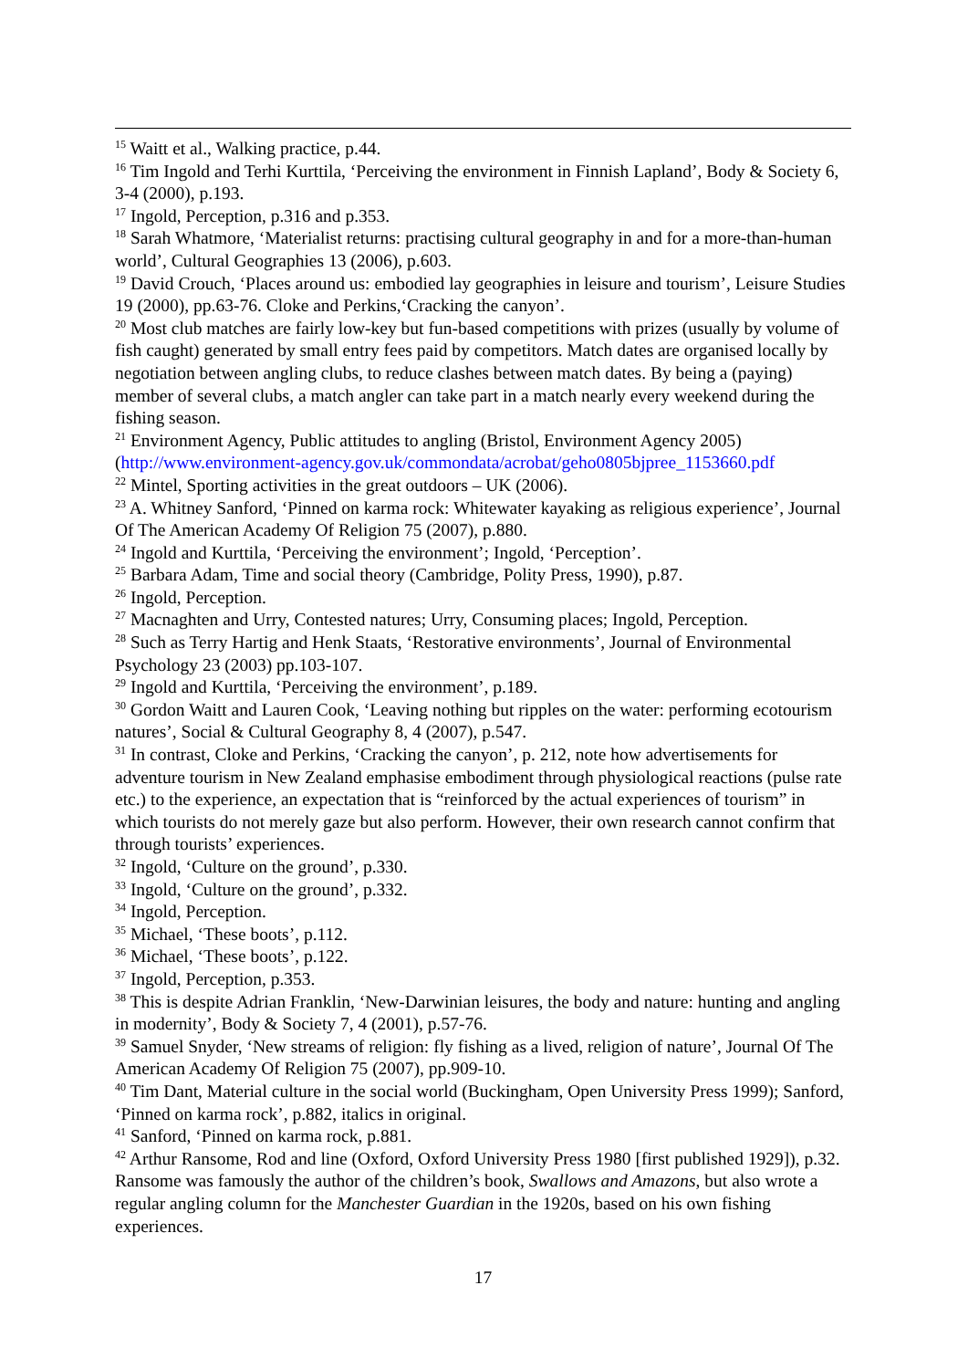<sup>15</sup> Waitt et al., Walking practice, p.44.
<sup>16</sup> Tim Ingold and Terhi Kurttila, ‘Perceiving the environment in Finnish Lapland’, Body & Society 6, 3-4 (2000), p.193.
<sup>17</sup> Ingold, Perception, p.316 and p.353.
<sup>18</sup> Sarah Whatmore, ‘Materialist returns: practising cultural geography in and for a more-than-human world’, Cultural Geographies 13 (2006), p.603.
<sup>19</sup> David Crouch, ‘Places around us: embodied lay geographies in leisure and tourism’, Leisure Studies 19 (2000), pp.63-76. Cloke and Perkins,‘Cracking the canyon’.
<sup>20</sup> Most club matches are fairly low-key but fun-based competitions with prizes (usually by volume of fish caught) generated by small entry fees paid by competitors. Match dates are organised locally by negotiation between angling clubs, to reduce clashes between match dates. By being a (paying) member of several clubs, a match angler can take part in a match nearly every weekend during the fishing season.
<sup>21</sup> Environment Agency, Public attitudes to angling (Bristol, Environment Agency 2005) (http://www.environment-agency.gov.uk/commondata/acrobat/geho0805bjpree_1153660.pdf
<sup>22</sup> Mintel, Sporting activities in the great outdoors – UK (2006).
<sup>23</sup> A. Whitney Sanford, ‘Pinned on karma rock: Whitewater kayaking as religious experience’, Journal Of The American Academy Of Religion 75 (2007), p.880.
<sup>24</sup> Ingold and Kurttila, ‘Perceiving the environment’; Ingold, ‘Perception’.
<sup>25</sup> Barbara Adam, Time and social theory (Cambridge, Polity Press, 1990), p.87.
<sup>26</sup> Ingold, Perception.
<sup>27</sup> Macnaghten and Urry, Contested natures; Urry, Consuming places; Ingold, Perception.
<sup>28</sup> Such as Terry Hartig and Henk Staats, ‘Restorative environments’, Journal of Environmental Psychology 23 (2003) pp.103-107.
<sup>29</sup> Ingold and Kurttila, ‘Perceiving the environment’, p.189.
<sup>30</sup> Gordon Waitt and Lauren Cook, ‘Leaving nothing but ripples on the water: performing ecotourism natures’, Social & Cultural Geography 8, 4 (2007), p.547.
<sup>31</sup> In contrast, Cloke and Perkins, ‘Cracking the canyon’, p. 212, note how advertisements for adventure tourism in New Zealand emphasise embodiment through physiological reactions (pulse rate etc.) to the experience, an expectation that is “reinforced by the actual experiences of tourism” in which tourists do not merely gaze but also perform. However, their own research cannot confirm that through tourists’ experiences.
<sup>32</sup> Ingold, ‘Culture on the ground’, p.330.
<sup>33</sup> Ingold, ‘Culture on the ground’, p.332.
<sup>34</sup> Ingold, Perception.
<sup>35</sup> Michael, ‘These boots’, p.112.
<sup>36</sup> Michael, ‘These boots’, p.122.
<sup>37</sup> Ingold, Perception, p.353.
<sup>38</sup> This is despite Adrian Franklin, ‘New-Darwinian leisures, the body and nature: hunting and angling in modernity’, Body & Society 7, 4 (2001), p.57-76.
<sup>39</sup> Samuel Snyder, ‘New streams of religion: fly fishing as a lived, religion of nature’, Journal Of The American Academy Of Religion 75 (2007), pp.909-10.
<sup>40</sup> Tim Dant, Material culture in the social world (Buckingham, Open University Press 1999); Sanford, ‘Pinned on karma rock’, p.882, italics in original.
<sup>41</sup> Sanford, ‘Pinned on karma rock, p.881.
<sup>42</sup> Arthur Ransome, Rod and line (Oxford, Oxford University Press 1980 [first published 1929]), p.32. Ransome was famously the author of the children’s book, Swallows and Amazons, but also wrote a regular angling column for the Manchester Guardian in the 1920s, based on his own fishing experiences.
17